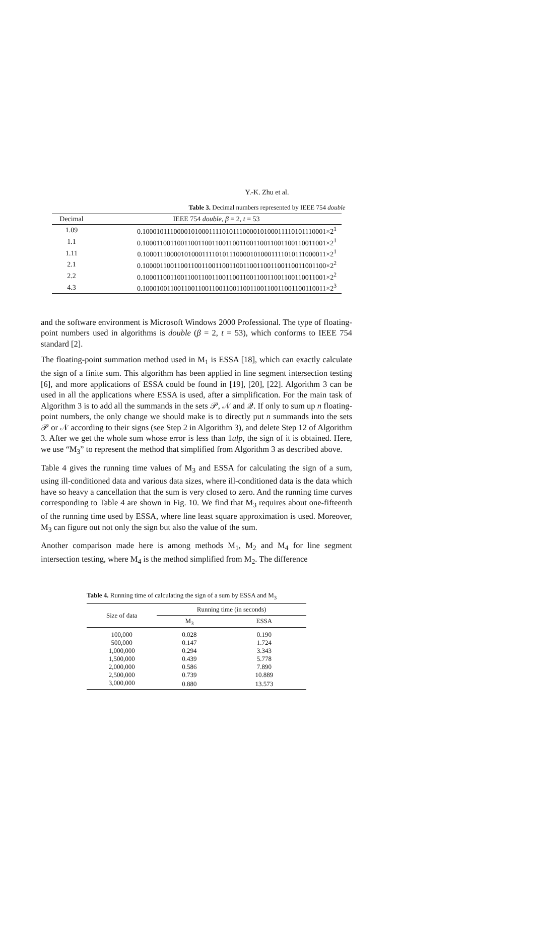Y.-K. Zhu et al.
Table 3. Decimal numbers represented by IEEE 754 double
| Decimal | IEEE 754 double , β = 2, t = 53 |
| --- | --- |
| 1.09 | 0.10001011100001010001111010111000010100011110101110001×2<sup>1</sup> |
| 1.1 | 0.10001100110011001100110011001100110011001100110011001×2<sup>1</sup> |
| 1.11 | 0.10001110000101000111101011100001010001111010111000011×2<sup>1</sup> |
| 2.1 | 0.10000110011001100110011001100110011001100110011001100×2<sup>2</sup> |
| 2.2 | 0.10001100110011001100110011001100110011001100110011001×2<sup>2</sup> |
| 4.3 | 0.10001001100110011001100110011001100110011001100110011×2<sup>3</sup> |
and the software environment is Microsoft Windows 2000 Professional. The type of floating-point numbers used in algorithms is double (β = 2, t = 53), which conforms to IEEE 754 standard [2].
The floating-point summation method used in M<sub>1</sub> is ESSA [18], which can exactly calculate the sign of a finite sum. This algorithm has been applied in line segment intersection testing [6], and more applications of ESSA could be found in [19], [20], [22]. Algorithm 3 can be used in all the applications where ESSA is used, after a simplification. For the main task of Algorithm 3 is to add all the summands in the sets 𝒫, 𝒩 and 𝒬. If only to sum up n floating-point numbers, the only change we should make is to directly put n summands into the sets 𝒫 or 𝒩 according to their signs (see Step 2 in Algorithm 3), and delete Step 12 of Algorithm 3. After we get the whole sum whose error is less than 1ulp, the sign of it is obtained. Here, we use “M<sub>3</sub>” to represent the method that simplified from Algorithm 3 as described above.
Table 4 gives the running time values of M<sub>3</sub> and ESSA for calculating the sign of a sum, using ill-conditioned data and various data sizes, where ill-conditioned data is the data which have so heavy a cancellation that the sum is very closed to zero. And the running time curves corresponding to Table 4 are shown in Fig. 10. We find that M<sub>3</sub> requires about one-fifteenth of the running time used by ESSA, where line least square approximation is used. Moreover, M<sub>3</sub> can figure out not only the sign but also the value of the sum.
Another comparison made here is among methods M<sub>1</sub>, M<sub>2</sub> and M<sub>4</sub> for line segment intersection testing, where M<sub>4</sub> is the method simplified from M<sub>2</sub>. The difference
Table 4. Running time of calculating the sign of a sum by ESSA and M<sub>3</sub>
| Size of data | Running time (in seconds) | |
| --- | --- | --- |
| | M<sub>3</sub> | ESSA |
| 100,000 | 0.028 | 0.190 |
| 500,000 | 0.147 | 1.724 |
| 1,000,000 | 0.294 | 3.343 |
| 1,500,000 | 0.439 | 5.778 |
| 2,000,000 | 0.586 | 7.890 |
| 2,500,000 | 0.739 | 10.889 |
| 3,000,000 | 0.880 | 13.573 |